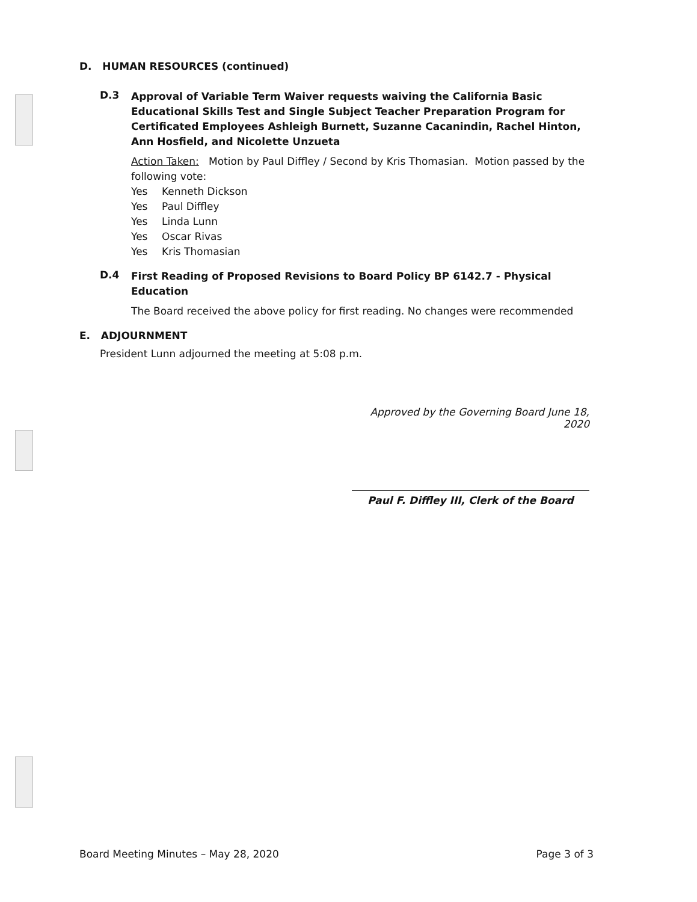D. HUMAN RESOURCES (continued)
D.3
Approval of Variable Term Waiver requests waiving the California Basic Educational Skills Test and Single Subject Teacher Preparation Program for Certificated Employees Ashleigh Burnett, Suzanne Cacanindin, Rachel Hinton, Ann Hosfield, and Nicolette Unzueta
Action Taken: Motion by Paul Diffley / Second by Kris Thomasian. Motion passed by the following vote:
Yes Kenneth Dickson
Yes Paul Diffley
Yes Linda Lunn
Yes Oscar Rivas
Yes Kris Thomasian
D.4
First Reading of Proposed Revisions to Board Policy BP 6142.7 - Physical Education
The Board received the above policy for first reading. No changes were recommended
E. ADJOURNMENT
President Lunn adjourned the meeting at 5:08 p.m.
Approved by the Governing Board June 18, 2020
Paul F. Diffley III, Clerk of the Board
Board Meeting Minutes – May 28, 2020 Page 3 of 3